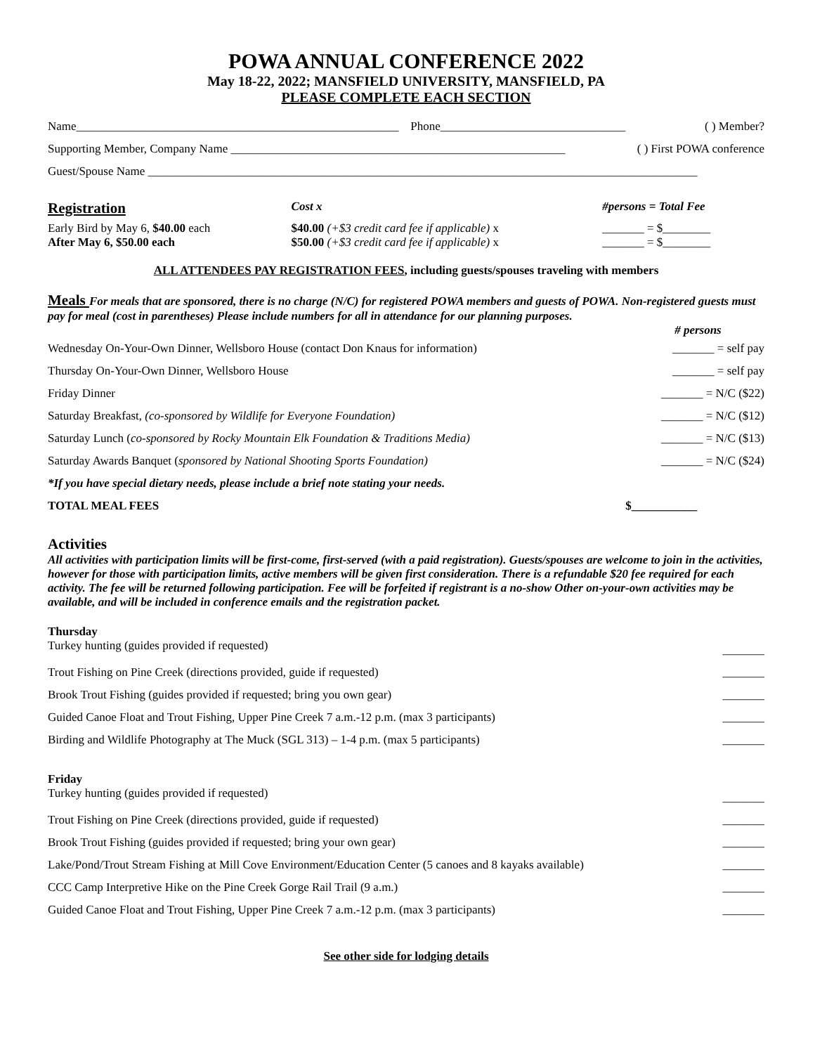POWA ANNUAL CONFERENCE 2022
May 18-22, 2022; MANSFIELD UNIVERSITY, MANSFIELD, PA
PLEASE COMPLETE EACH SECTION
| Name______________________________________________________ | Phone_______________________________ | ( ) Member? |
| Supporting Member, Company Name ________________________________________________________ | | ( ) First POWA conference |
| Guest/Spouse Name ____________________________________________________________________________________________ | | |
| Registration | Cost x | #persons = Total Fee |
| Early Bird by May 6, $40.00 each | $40.00 (+$3 credit card fee if applicable) x | _______ = $________ |
| After May 6, $50.00 each | $50.00 (+$3 credit card fee if applicable) x | _______ = $________ |
ALL ATTENDEES PAY REGISTRATION FEES, including guests/spouses traveling with members
Meals For meals that are sponsored, there is no charge (N/C) for registered POWA members and guests of POWA. Non-registered guests must pay for meal (cost in parentheses) Please include numbers for all in attendance for our planning purposes.
| | # persons |
| Wednesday On-Your-Own Dinner, Wellsboro House (contact Don Knaus for information) | _______ = self pay |
| Thursday On-Your-Own Dinner, Wellsboro House | _______ = self pay |
| Friday Dinner | _______ = N/C ($22) |
| Saturday Breakfast, (co-sponsored by Wildlife for Everyone Foundation) | _______ = N/C ($12) |
| Saturday Lunch ( co-sponsored by Rocky Mountain Elk Foundation & Traditions Media) | _______ = N/C ($13) |
| Saturday Awards Banquet ( sponsored by National Shooting Sports Foundation) | _______ = N/C ($24) |
| *If you have special dietary needs, please include a brief note stating your needs. | |
| TOTAL MEAL FEES | $___________ |
Activities
All activities with participation limits will be first-come, first-served (with a paid registration). Guests/spouses are welcome to join in the activities, however for those with participation limits, active members will be given first consideration. There is a refundable $20 fee required for each activity. The fee will be returned following participation. Fee will be forfeited if registrant is a no-show Other on-your-own activities may be available, and will be included in conference emails and the registration packet.
Thursday
| Turkey hunting (guides provided if requested) | _______ |
| Trout Fishing on Pine Creek (directions provided, guide if requested) | _______ |
| Brook Trout Fishing (guides provided if requested; bring you own gear) | _______ |
| Guided Canoe Float and Trout Fishing, Upper Pine Creek 7 a.m.-12 p.m. (max 3 participants) | _______ |
| Birding and Wildlife Photography at The Muck (SGL 313) – 1-4 p.m. (max 5 participants) | _______ |
Friday
| Turkey hunting (guides provided if requested) | _______ |
| Trout Fishing on Pine Creek (directions provided, guide if requested) | _______ |
| Brook Trout Fishing (guides provided if requested; bring your own gear) | _______ |
| Lake/Pond/Trout Stream Fishing at Mill Cove Environment/Education Center (5 canoes and 8 kayaks available) | _______ |
| CCC Camp Interpretive Hike on the Pine Creek Gorge Rail Trail (9 a.m.) | _______ |
| Guided Canoe Float and Trout Fishing, Upper Pine Creek 7 a.m.-12 p.m. (max 3 participants) | _______ |
See other side for lodging details